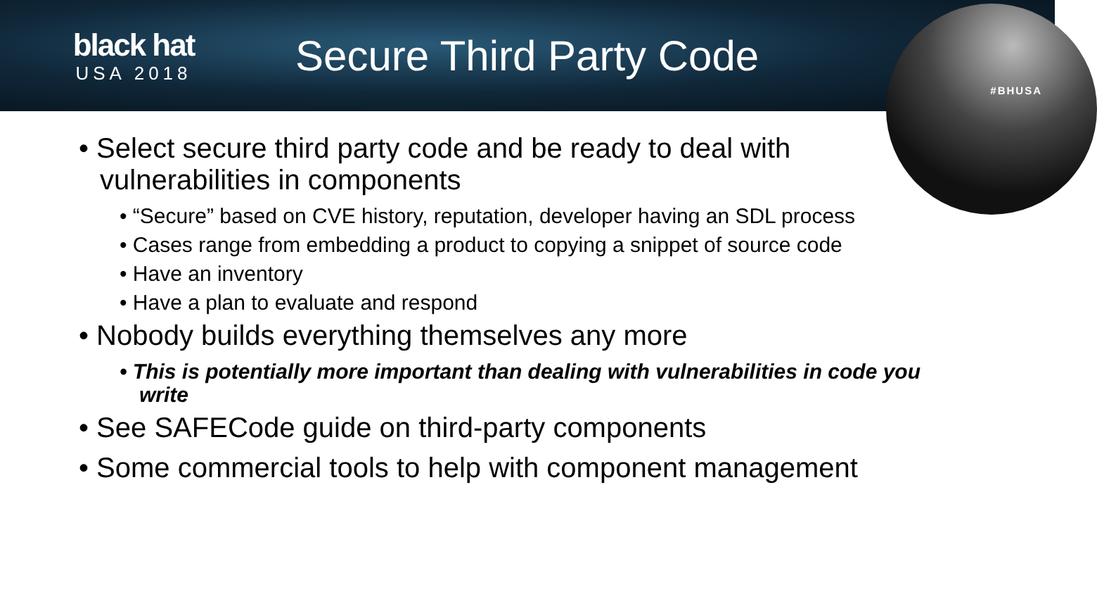black hat
USA 2018
Secure Third Party Code
#BHUSA
• Select secure third party code and be ready to deal with vulnerabilities in components
• “Secure” based on CVE history, reputation, developer having an SDL process
• Cases range from embedding a product to copying a snippet of source code
• Have an inventory
• Have a plan to evaluate and respond
• Nobody builds everything themselves any more
• This is potentially more important than dealing with vulnerabilities in code you write
• See SAFECode guide on third-party components
• Some commercial tools to help with component management